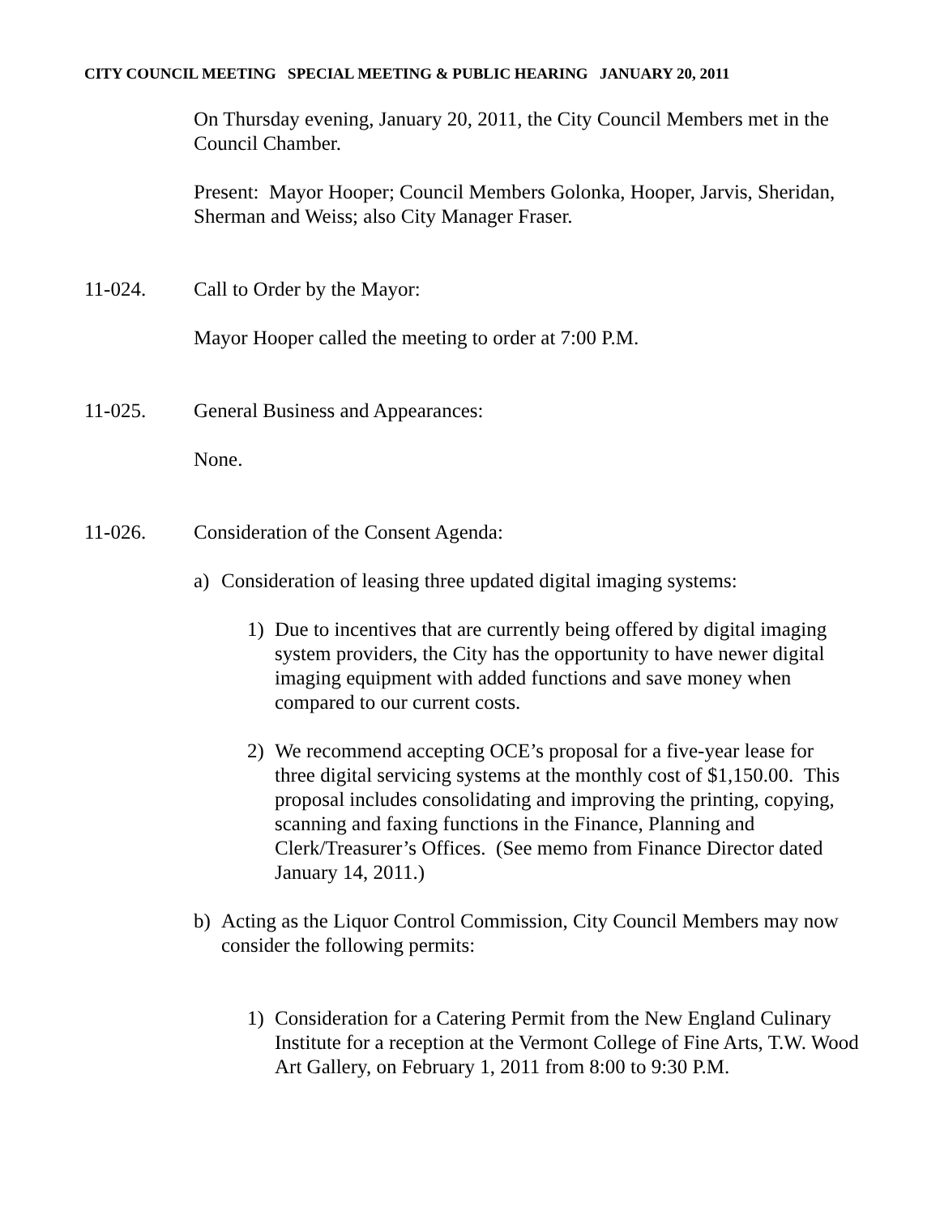CITY COUNCIL MEETING SPECIAL MEETING & PUBLIC HEARING JANUARY 20, 2011
On Thursday evening, January 20, 2011, the City Council Members met in the Council Chamber.
Present: Mayor Hooper; Council Members Golonka, Hooper, Jarvis, Sheridan, Sherman and Weiss; also City Manager Fraser.
11-024. Call to Order by the Mayor:
Mayor Hooper called the meeting to order at 7:00 P.M.
11-025. General Business and Appearances:
None.
11-026. Consideration of the Consent Agenda:
a) Consideration of leasing three updated digital imaging systems:
1) Due to incentives that are currently being offered by digital imaging system providers, the City has the opportunity to have newer digital imaging equipment with added functions and save money when compared to our current costs.
2) We recommend accepting OCE’s proposal for a five-year lease for three digital servicing systems at the monthly cost of $1,150.00. This proposal includes consolidating and improving the printing, copying, scanning and faxing functions in the Finance, Planning and Clerk/Treasurer’s Offices. (See memo from Finance Director dated January 14, 2011.)
b) Acting as the Liquor Control Commission, City Council Members may now consider the following permits:
1) Consideration for a Catering Permit from the New England Culinary Institute for a reception at the Vermont College of Fine Arts, T.W. Wood Art Gallery, on February 1, 2011 from 8:00 to 9:30 P.M.